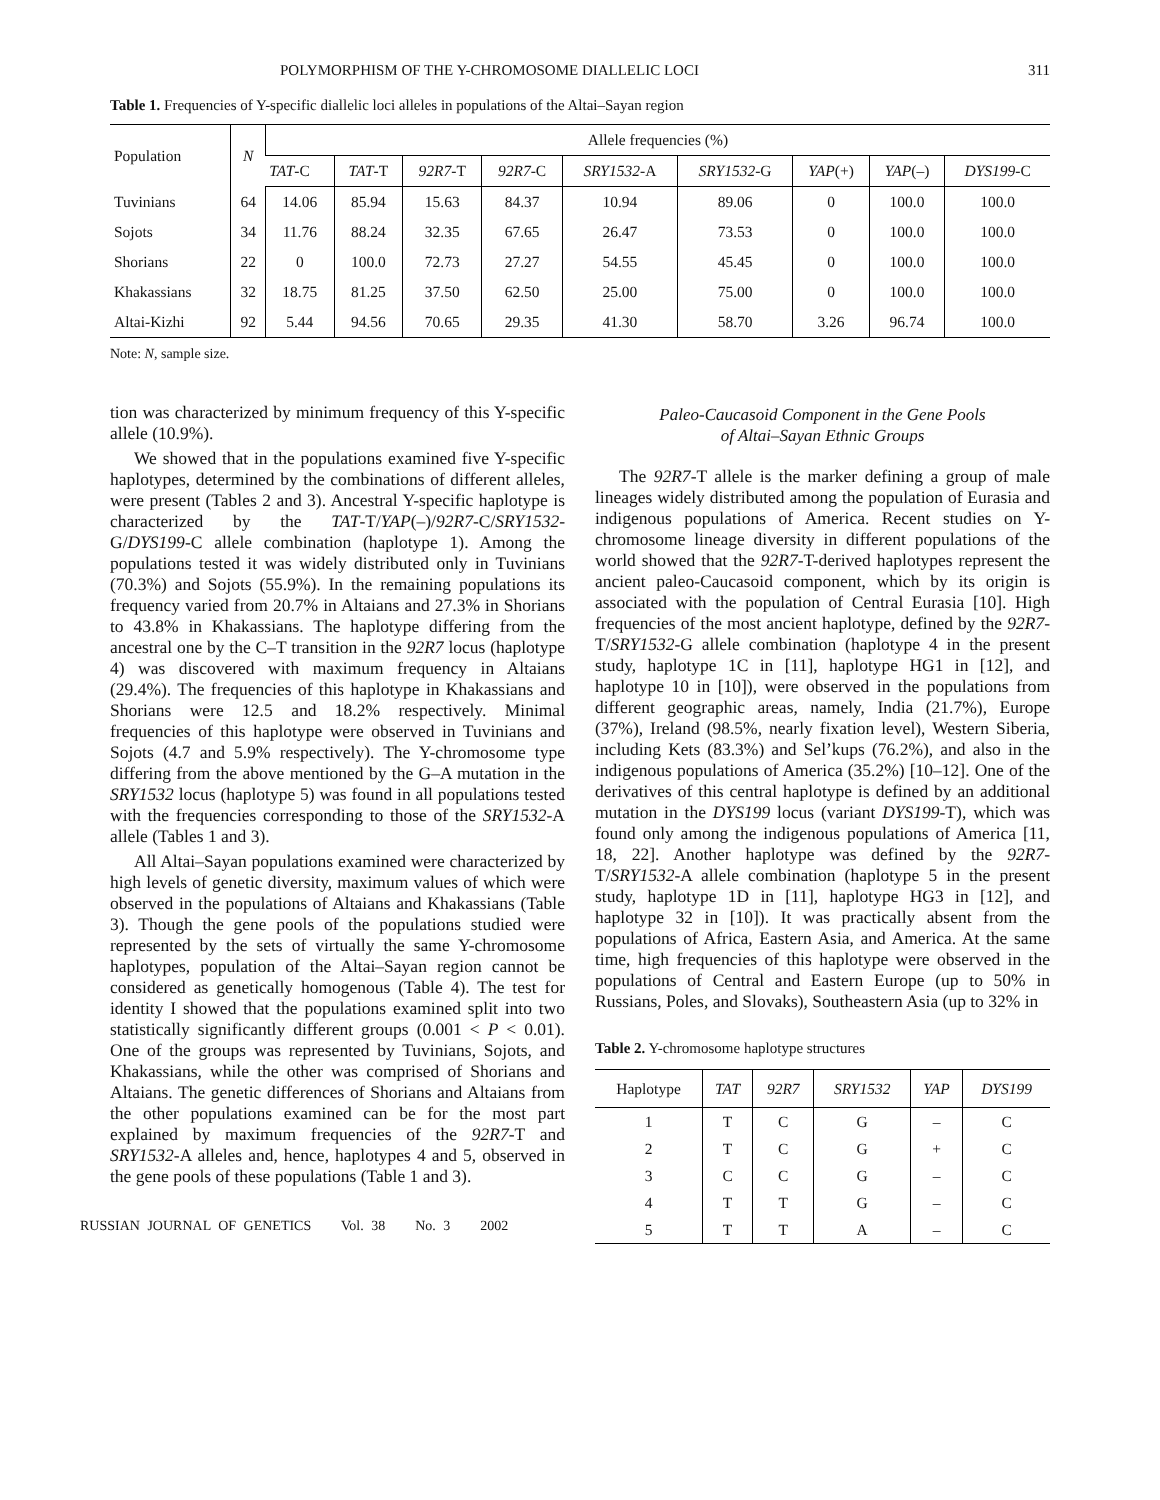POLYMORPHISM OF THE Y-CHROMOSOME DIALLELIC LOCI 311
Table 1. Frequencies of Y-specific diallelic loci alleles in populations of the Altai–Sayan region
| Population | N | Allele frequencies (%) | | | | | | | | |
| --- | --- | --- | --- | --- | --- | --- | --- | --- | --- | --- |
| | | TAT -C | TAT -T | 92R7 -T | 92R7 -C | SRY1532 -A | SRY1532 -G | YAP (+) | YAP (–) | DYS199 -C |
| Tuvinians | 64 | 14.06 | 85.94 | 15.63 | 84.37 | 10.94 | 89.06 | 0 | 100.0 | 100.0 |
| Sojots | 34 | 11.76 | 88.24 | 32.35 | 67.65 | 26.47 | 73.53 | 0 | 100.0 | 100.0 |
| Shorians | 22 | 0 | 100.0 | 72.73 | 27.27 | 54.55 | 45.45 | 0 | 100.0 | 100.0 |
| Khakassians | 32 | 18.75 | 81.25 | 37.50 | 62.50 | 25.00 | 75.00 | 0 | 100.0 | 100.0 |
| Altai-Kizhi | 92 | 5.44 | 94.56 | 70.65 | 29.35 | 41.30 | 58.70 | 3.26 | 96.74 | 100.0 |
Note: N, sample size.
tion was characterized by minimum frequency of this Y-specific allele (10.9%).
We showed that in the populations examined five Y-specific haplotypes, determined by the combinations of different alleles, were present (Tables 2 and 3). Ancestral Y-specific haplotype is characterized by the TAT-T/YAP(–)/92R7-C/SRY1532-G/DYS199-C allele combination (haplotype 1). Among the populations tested it was widely distributed only in Tuvinians (70.3%) and Sojots (55.9%). In the remaining populations its frequency varied from 20.7% in Altaians and 27.3% in Shorians to 43.8% in Khakassians. The haplotype differing from the ancestral one by the C–T transition in the 92R7 locus (haplotype 4) was discovered with maximum frequency in Altaians (29.4%). The frequencies of this haplotype in Khakassians and Shorians were 12.5 and 18.2% respectively. Minimal frequencies of this haplotype were observed in Tuvinians and Sojots (4.7 and 5.9% respectively). The Y-chromosome type differing from the above mentioned by the G–A mutation in the SRY1532 locus (haplotype 5) was found in all populations tested with the frequencies corresponding to those of the SRY1532-A allele (Tables 1 and 3).
All Altai–Sayan populations examined were characterized by high levels of genetic diversity, maximum values of which were observed in the populations of Altaians and Khakassians (Table 3). Though the gene pools of the populations studied were represented by the sets of virtually the same Y-chromosome haplotypes, population of the Altai–Sayan region cannot be considered as genetically homogenous (Table 4). The test for identity I showed that the populations examined split into two statistically significantly different groups (0.001 < P < 0.01). One of the groups was represented by Tuvinians, Sojots, and Khakassians, while the other was comprised of Shorians and Altaians. The genetic differences of Shorians and Altaians from the other populations examined can be for the most part explained by maximum frequencies of the 92R7-T and SRY1532-A alleles and, hence, haplotypes 4 and 5, observed in the gene pools of these populations (Table 1 and 3).
RUSSIAN JOURNAL OF GENETICS Vol. 38 No. 3 2002
Paleo-Caucasoid Component in the Gene Pools
of Altai–Sayan Ethnic Groups
The 92R7-T allele is the marker defining a group of male lineages widely distributed among the population of Eurasia and indigenous populations of America. Recent studies on Y-chromosome lineage diversity in different populations of the world showed that the 92R7-T-derived haplotypes represent the ancient paleo-Caucasoid component, which by its origin is associated with the population of Central Eurasia [10]. High frequencies of the most ancient haplotype, defined by the 92R7-T/SRY1532-G allele combination (haplotype 4 in the present study, haplotype 1C in [11], haplotype HG1 in [12], and haplotype 10 in [10]), were observed in the populations from different geographic areas, namely, India (21.7%), Europe (37%), Ireland (98.5%, nearly fixation level), Western Siberia, including Kets (83.3%) and Sel’kups (76.2%), and also in the indigenous populations of America (35.2%) [10–12]. One of the derivatives of this central haplotype is defined by an additional mutation in the DYS199 locus (variant DYS199-T), which was found only among the indigenous populations of America [11, 18, 22]. Another haplotype was defined by the 92R7-T/SRY1532-A allele combination (haplotype 5 in the present study, haplotype 1D in [11], haplotype HG3 in [12], and haplotype 32 in [10]). It was practically absent from the populations of Africa, Eastern Asia, and America. At the same time, high frequencies of this haplotype were observed in the populations of Central and Eastern Europe (up to 50% in Russians, Poles, and Slovaks), Southeastern Asia (up to 32% in
Table 2. Y-chromosome haplotype structures
| Haplotype | TAT | 92R7 | SRY1532 | YAP | DYS199 |
| --- | --- | --- | --- | --- | --- |
| 1 | T | C | G | – | C |
| 2 | T | C | G | + | C |
| 3 | C | C | G | – | C |
| 4 | T | T | G | – | C |
| 5 | T | T | A | – | C |